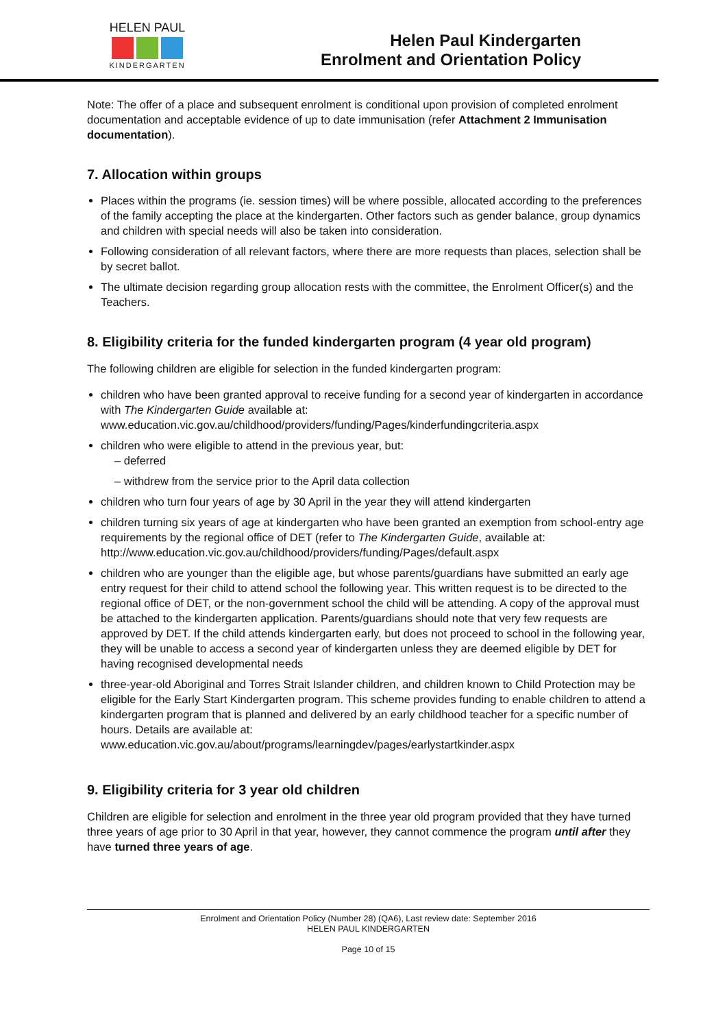HELEN PAUL
KINDERGARTEN
Helen Paul Kindergarten
Enrolment and Orientation Policy
Note: The offer of a place and subsequent enrolment is conditional upon provision of completed enrolment documentation and acceptable evidence of up to date immunisation (refer Attachment 2 Immunisation documentation).
7. Allocation within groups
Places within the programs (ie. session times) will be where possible, allocated according to the preferences of the family accepting the place at the kindergarten. Other factors such as gender balance, group dynamics and children with special needs will also be taken into consideration.
Following consideration of all relevant factors, where there are more requests than places, selection shall be by secret ballot.
The ultimate decision regarding group allocation rests with the committee, the Enrolment Officer(s) and the Teachers.
8. Eligibility criteria for the funded kindergarten program (4 year old program)
The following children are eligible for selection in the funded kindergarten program:
children who have been granted approval to receive funding for a second year of kindergarten in accordance with The Kindergarten Guide available at: www.education.vic.gov.au/childhood/providers/funding/Pages/kinderfundingcriteria.aspx
children who were eligible to attend in the previous year, but:
– deferred
– withdrew from the service prior to the April data collection
children who turn four years of age by 30 April in the year they will attend kindergarten
children turning six years of age at kindergarten who have been granted an exemption from school-entry age requirements by the regional office of DET (refer to The Kindergarten Guide, available at: http://www.education.vic.gov.au/childhood/providers/funding/Pages/default.aspx
children who are younger than the eligible age, but whose parents/guardians have submitted an early age entry request for their child to attend school the following year. This written request is to be directed to the regional office of DET, or the non-government school the child will be attending. A copy of the approval must be attached to the kindergarten application. Parents/guardians should note that very few requests are approved by DET. If the child attends kindergarten early, but does not proceed to school in the following year, they will be unable to access a second year of kindergarten unless they are deemed eligible by DET for having recognised developmental needs
three-year-old Aboriginal and Torres Strait Islander children, and children known to Child Protection may be eligible for the Early Start Kindergarten program. This scheme provides funding to enable children to attend a kindergarten program that is planned and delivered by an early childhood teacher for a specific number of hours. Details are available at: www.education.vic.gov.au/about/programs/learningdev/pages/earlystartkinder.aspx
9. Eligibility criteria for 3 year old children
Children are eligible for selection and enrolment in the three year old program provided that they have turned three years of age prior to 30 April in that year, however, they cannot commence the program until after they have turned three years of age.
Enrolment and Orientation Policy (Number 28) (QA6), Last review date: September 2016
HELEN PAUL KINDERGARTEN
Page 10 of 15